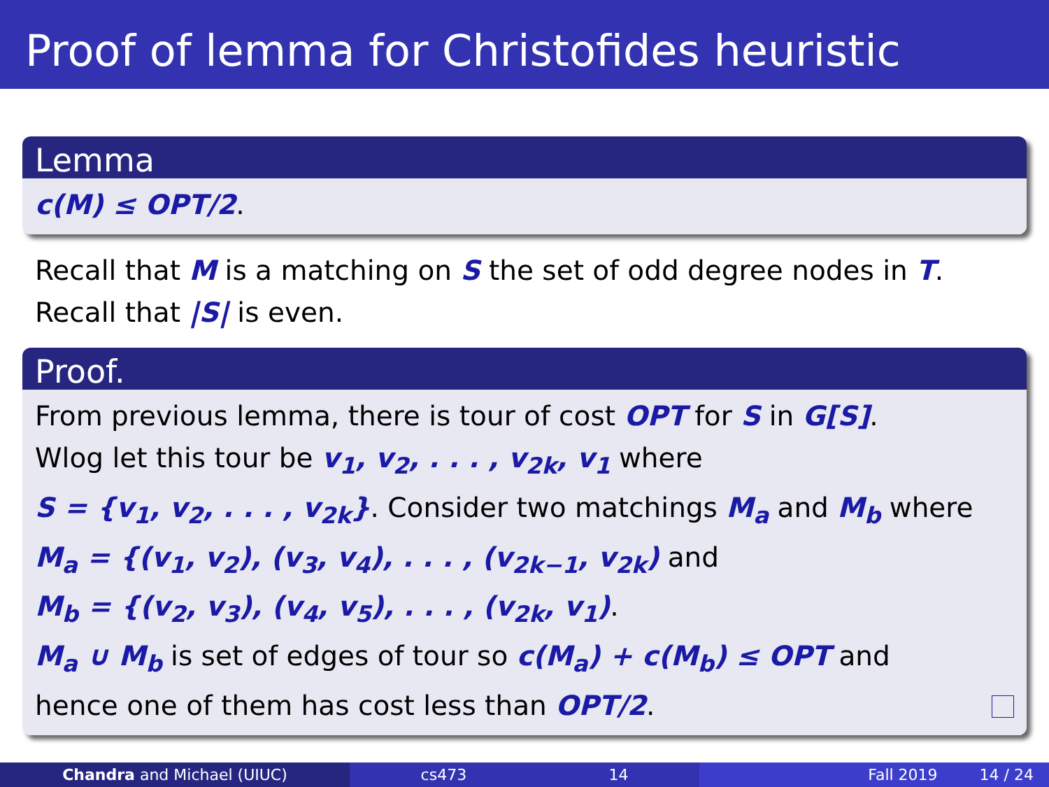Proof of lemma for Christofides heuristic
Lemma
c(M) ≤ OPT/2.
Recall that M is a matching on S the set of odd degree nodes in T.
Recall that |S| is even.
Proof.
From previous lemma, there is tour of cost OPT for S in G[S].
Wlog let this tour be v<sub>1</sub>, v<sub>2</sub>, . . . , v<sub>2k</sub>, v<sub>1</sub> where
S = {v<sub>1</sub>, v<sub>2</sub>, . . . , v<sub>2k</sub>}. Consider two matchings M<sub>a</sub> and M<sub>b</sub> where
M<sub>a</sub> = {(v<sub>1</sub>, v<sub>2</sub>), (v<sub>3</sub>, v<sub>4</sub>), . . . , (v<sub>2k−1</sub>, v<sub>2k</sub>) and
M<sub>b</sub> = {(v<sub>2</sub>, v<sub>3</sub>), (v<sub>4</sub>, v<sub>5</sub>), . . . , (v<sub>2k</sub>, v<sub>1</sub>).
M<sub>a</sub> ∪ M<sub>b</sub> is set of edges of tour so c(M<sub>a</sub>) + c(M<sub>b</sub>) ≤ OPT and
hence one of them has cost less than OPT/2.
Chandra and Michael (UIUC) cs473 14 Fall 2019 14 / 24